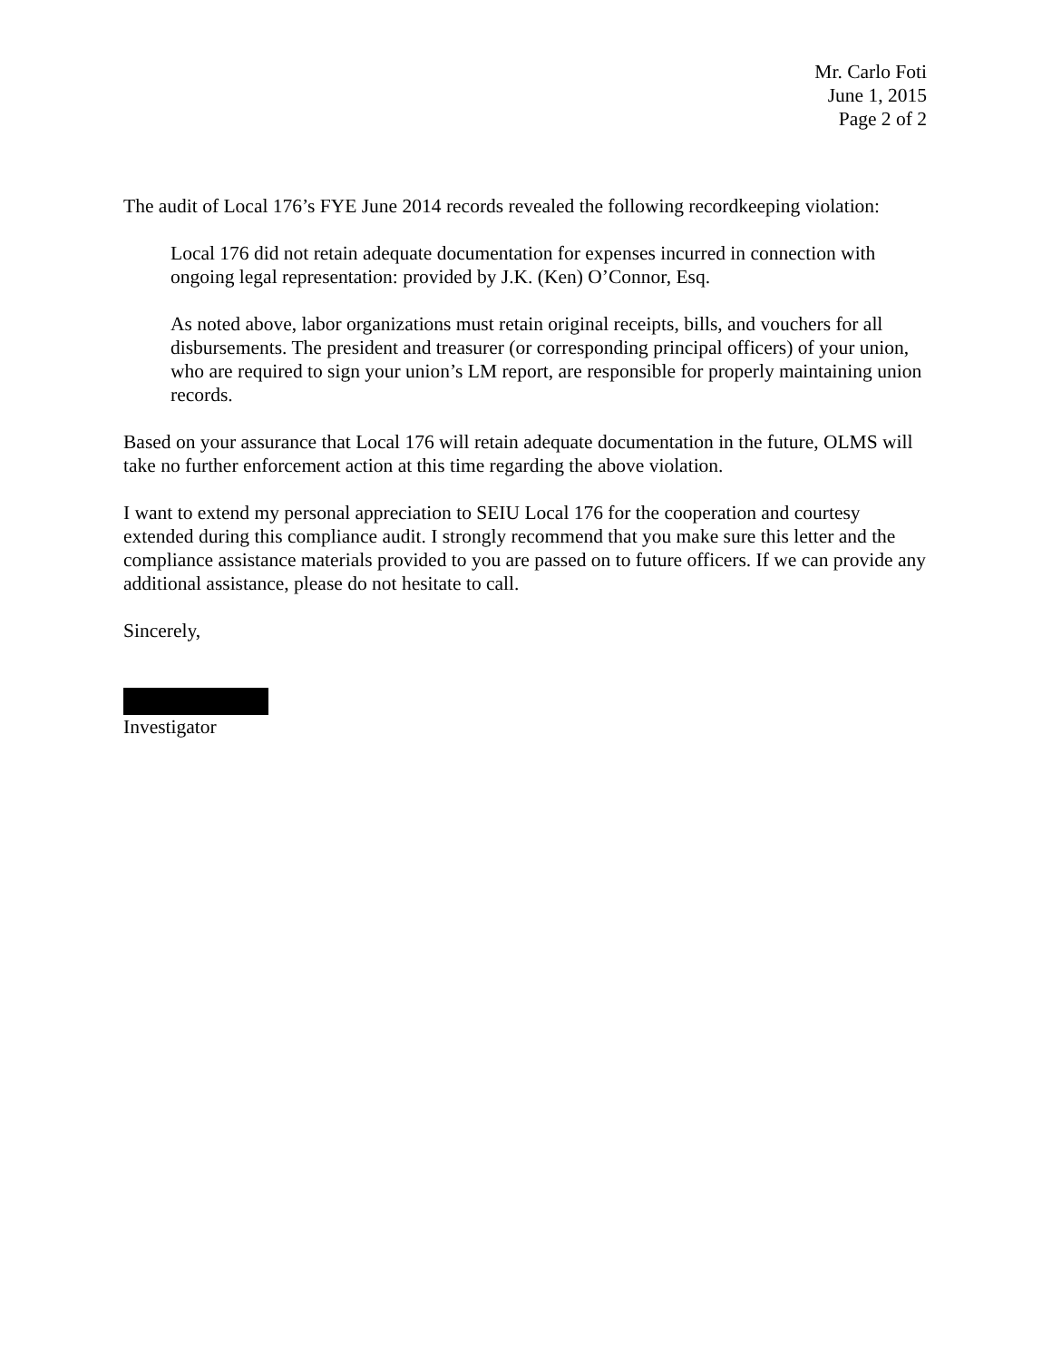Mr. Carlo Foti
June 1, 2015
Page 2 of 2
The audit of Local 176’s FYE June 2014 records revealed the following recordkeeping violation:
Local 176 did not retain adequate documentation for expenses incurred in connection with ongoing legal representation: provided by J.K. (Ken) O’Connor, Esq.
As noted above, labor organizations must retain original receipts, bills, and vouchers for all disbursements. The president and treasurer (or corresponding principal officers) of your union, who are required to sign your union’s LM report, are responsible for properly maintaining union records.
Based on your assurance that Local 176 will retain adequate documentation in the future, OLMS will take no further enforcement action at this time regarding the above violation.
I want to extend my personal appreciation to SEIU Local 176 for the cooperation and courtesy extended during this compliance audit. I strongly recommend that you make sure this letter and the compliance assistance materials provided to you are passed on to future officers. If we can provide any additional assistance, please do not hesitate to call.
Sincerely,
Investigator